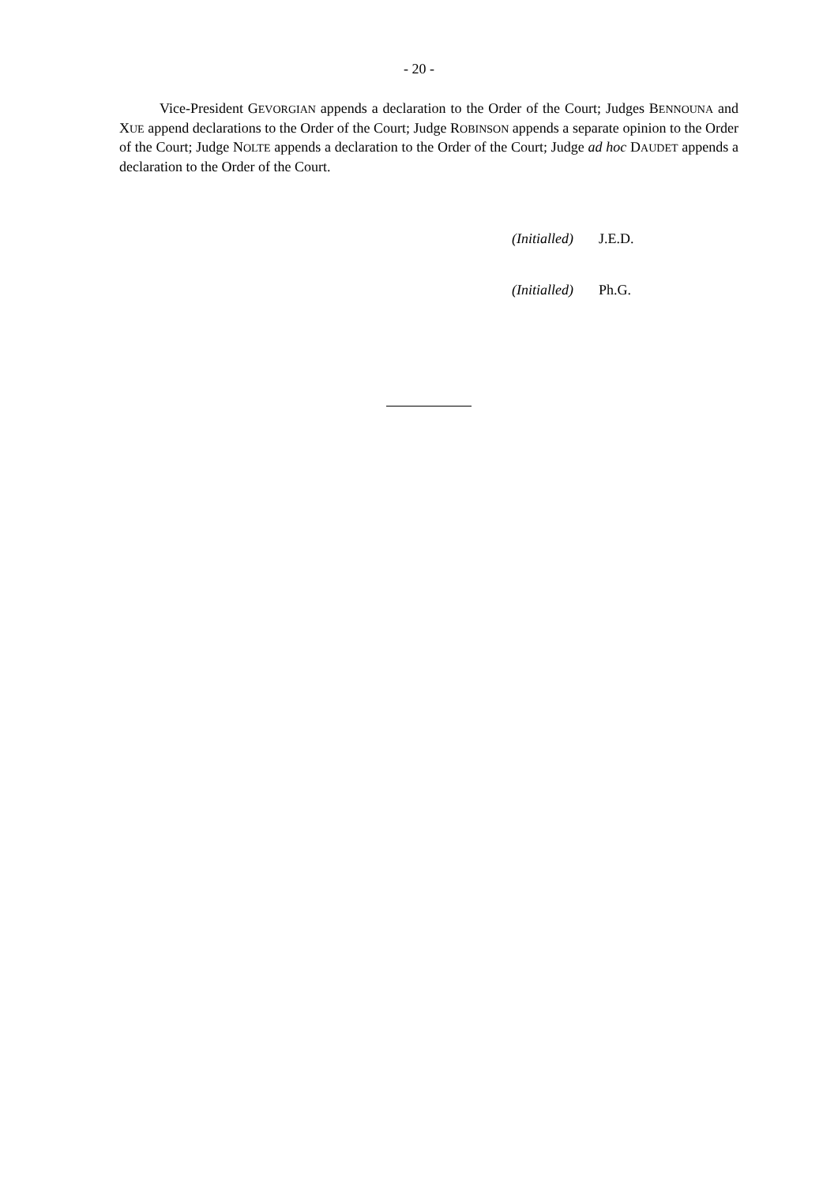- 20 -
Vice-President GEVORGIAN appends a declaration to the Order of the Court; Judges BENNOUNA and XUE append declarations to the Order of the Court; Judge ROBINSON appends a separate opinion to the Order of the Court; Judge NOLTE appends a declaration to the Order of the Court; Judge ad hoc DAUDET appends a declaration to the Order of the Court.
(Initialled) J.E.D.
(Initialled) Ph.G.